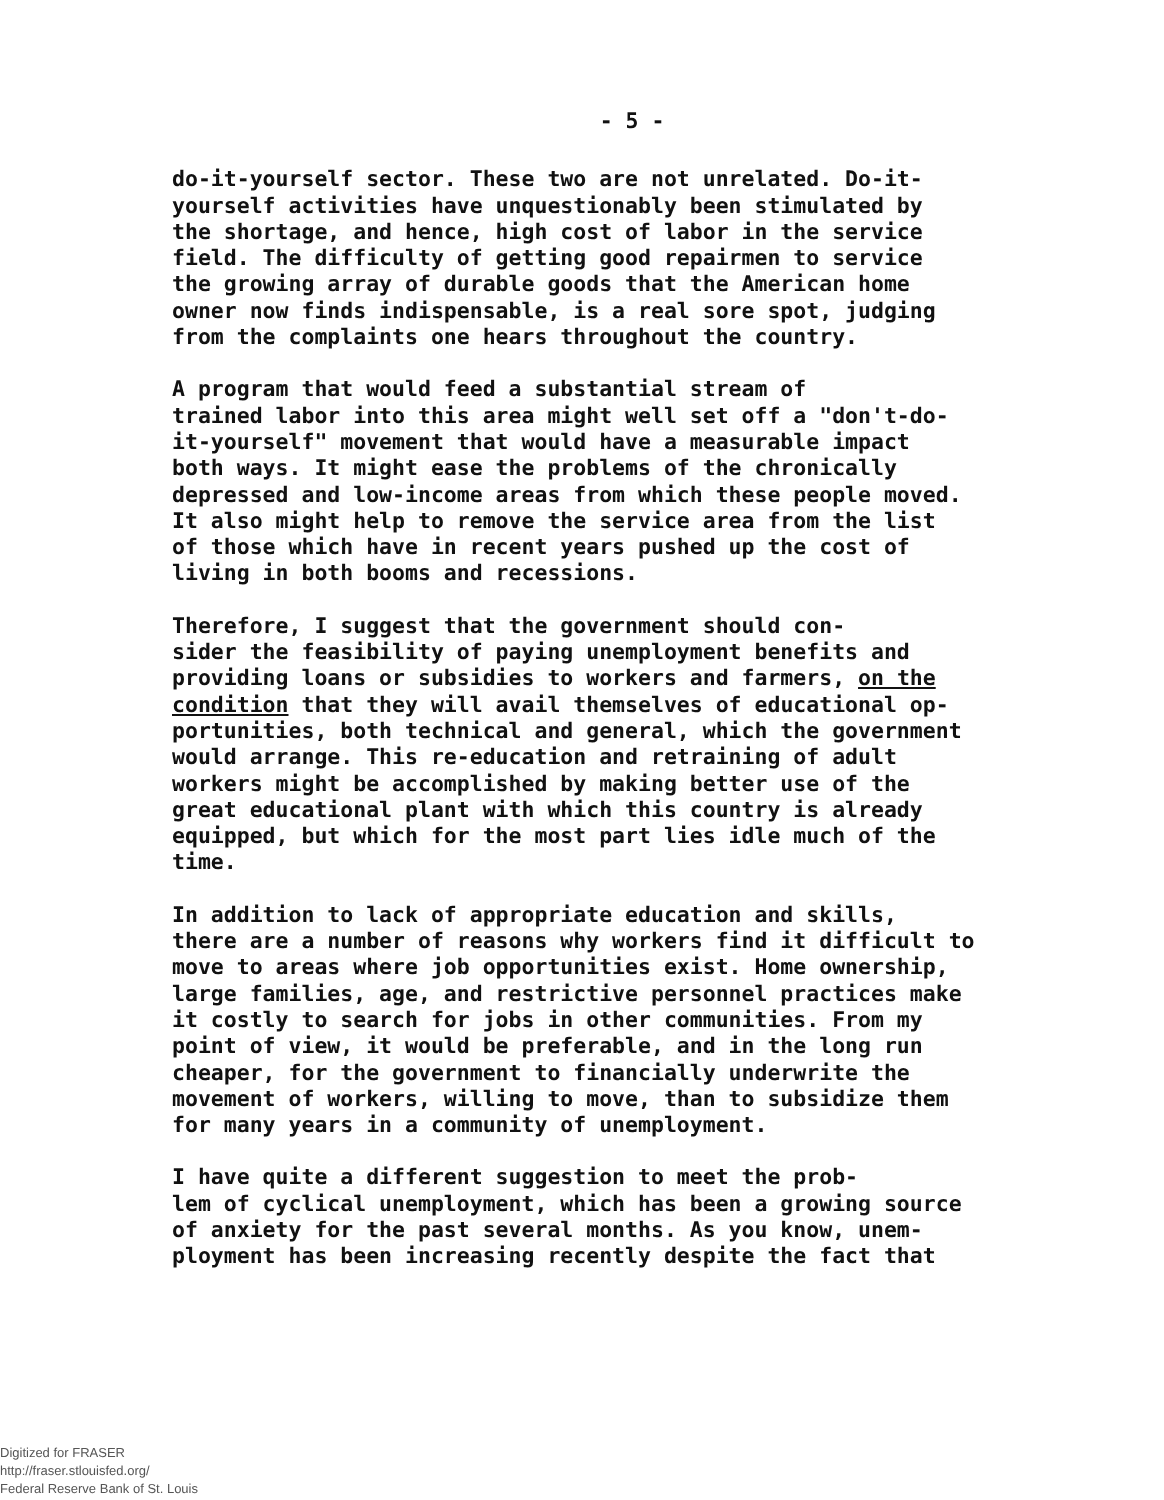- 5 -
do-it-yourself sector. These two are not unrelated. Do-it- yourself activities have unquestionably been stimulated by the shortage, and hence, high cost of labor in the service field. The difficulty of getting good repairmen to service the growing array of durable goods that the American home owner now finds indispensable, is a real sore spot, judging from the complaints one hears throughout the country.
A program that would feed a substantial stream of trained labor into this area might well set off a "don't-do- it-yourself" movement that would have a measurable impact both ways. It might ease the problems of the chronically depressed and low-income areas from which these people moved. It also might help to remove the service area from the list of those which have in recent years pushed up the cost of living in both booms and recessions.
Therefore, I suggest that the government should con- sider the feasibility of paying unemployment benefits and providing loans or subsidies to workers and farmers, on the condition that they will avail themselves of educational op- portunities, both technical and general, which the government would arrange. This re-education and retraining of adult workers might be accomplished by making better use of the great educational plant with which this country is already equipped, but which for the most part lies idle much of the time.
In addition to lack of appropriate education and skills, there are a number of reasons why workers find it difficult to move to areas where job opportunities exist. Home ownership, large families, age, and restrictive personnel practices make it costly to search for jobs in other communities. From my point of view, it would be preferable, and in the long run cheaper, for the government to financially underwrite the movement of workers, willing to move, than to subsidize them for many years in a community of unemployment.
I have quite a different suggestion to meet the prob- lem of cyclical unemployment, which has been a growing source of anxiety for the past several months. As you know, unem- ployment has been increasing recently despite the fact that
Digitized for FRASER
http://fraser.stlouisfed.org/
Federal Reserve Bank of St. Louis